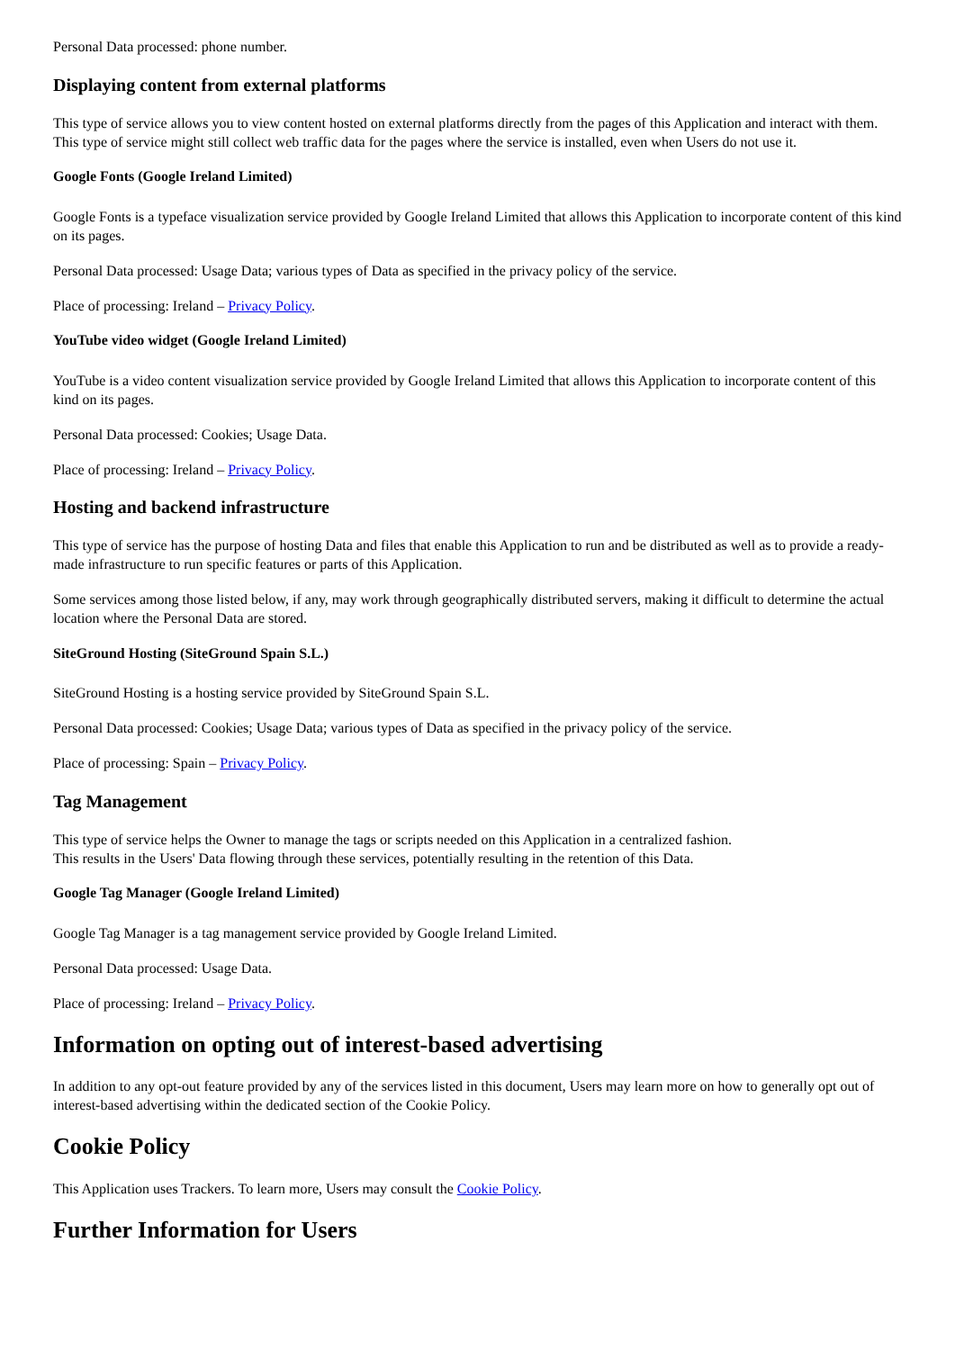Personal Data processed: phone number.
Displaying content from external platforms
This type of service allows you to view content hosted on external platforms directly from the pages of this Application and interact with them.
This type of service might still collect web traffic data for the pages where the service is installed, even when Users do not use it.
Google Fonts (Google Ireland Limited)
Google Fonts is a typeface visualization service provided by Google Ireland Limited that allows this Application to incorporate content of this kind on its pages.
Personal Data processed: Usage Data; various types of Data as specified in the privacy policy of the service.
Place of processing: Ireland – Privacy Policy.
YouTube video widget (Google Ireland Limited)
YouTube is a video content visualization service provided by Google Ireland Limited that allows this Application to incorporate content of this kind on its pages.
Personal Data processed: Cookies; Usage Data.
Place of processing: Ireland – Privacy Policy.
Hosting and backend infrastructure
This type of service has the purpose of hosting Data and files that enable this Application to run and be distributed as well as to provide a ready-made infrastructure to run specific features or parts of this Application.
Some services among those listed below, if any, may work through geographically distributed servers, making it difficult to determine the actual location where the Personal Data are stored.
SiteGround Hosting (SiteGround Spain S.L.)
SiteGround Hosting is a hosting service provided by SiteGround Spain S.L.
Personal Data processed: Cookies; Usage Data; various types of Data as specified in the privacy policy of the service.
Place of processing: Spain – Privacy Policy.
Tag Management
This type of service helps the Owner to manage the tags or scripts needed on this Application in a centralized fashion.
This results in the Users' Data flowing through these services, potentially resulting in the retention of this Data.
Google Tag Manager (Google Ireland Limited)
Google Tag Manager is a tag management service provided by Google Ireland Limited.
Personal Data processed: Usage Data.
Place of processing: Ireland – Privacy Policy.
Information on opting out of interest-based advertising
In addition to any opt-out feature provided by any of the services listed in this document, Users may learn more on how to generally opt out of interest-based advertising within the dedicated section of the Cookie Policy.
Cookie Policy
This Application uses Trackers. To learn more, Users may consult the Cookie Policy.
Further Information for Users